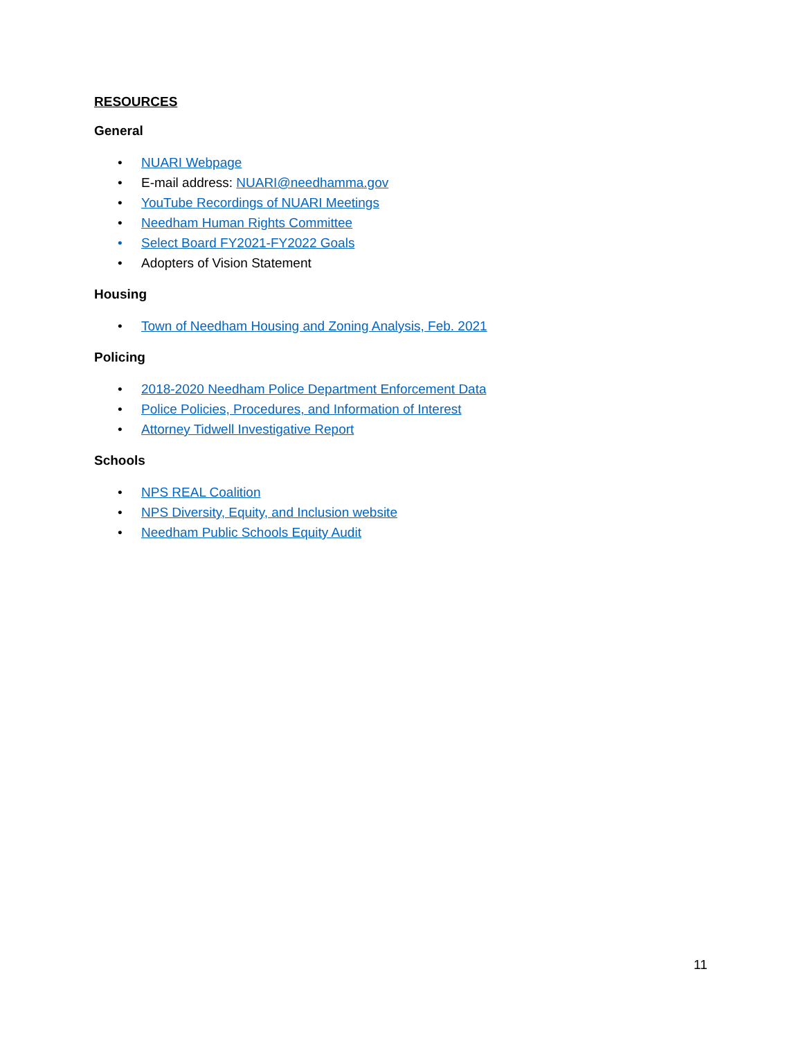RESOURCES
General
• NUARI Webpage
• E-mail address: NUARI@needhamma.gov
• YouTube Recordings of NUARI Meetings
• Needham Human Rights Committee
• Select Board FY2021-FY2022 Goals
• Adopters of Vision Statement
Housing
• Town of Needham Housing and Zoning Analysis, Feb. 2021
Policing
• 2018-2020 Needham Police Department Enforcement Data
• Police Policies, Procedures, and Information of Interest
• Attorney Tidwell Investigative Report
Schools
• NPS REAL Coalition
• NPS Diversity, Equity, and Inclusion website
• Needham Public Schools Equity Audit
11